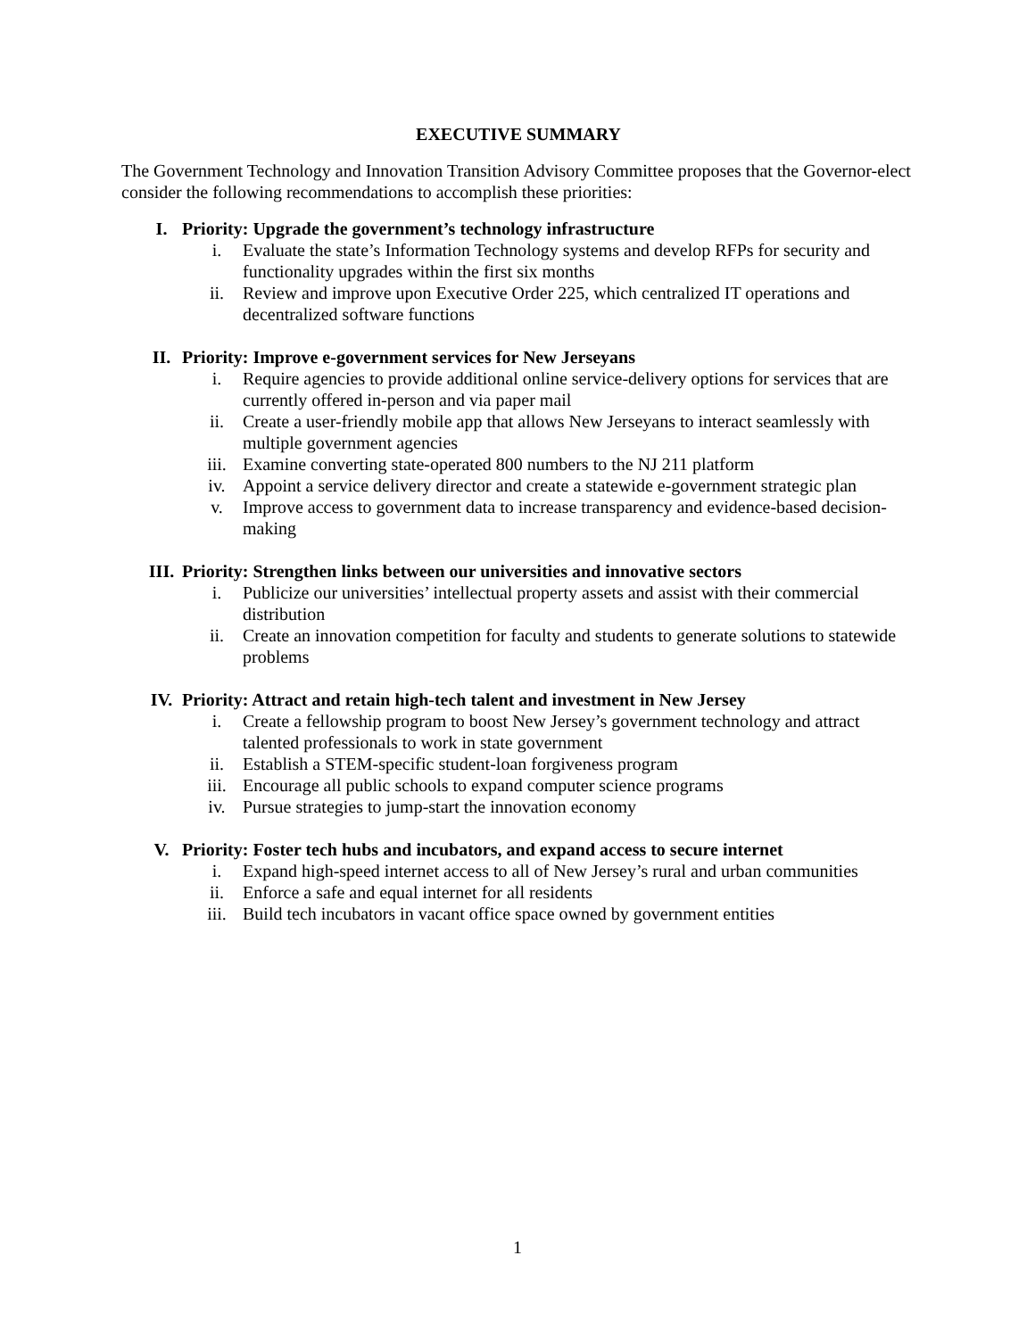EXECUTIVE SUMMARY
The Government Technology and Innovation Transition Advisory Committee proposes that the Governor-elect consider the following recommendations to accomplish these priorities:
I. Priority: Upgrade the government’s technology infrastructure
i. Evaluate the state’s Information Technology systems and develop RFPs for security and functionality upgrades within the first six months
ii. Review and improve upon Executive Order 225, which centralized IT operations and decentralized software functions
II. Priority: Improve e-government services for New Jerseyans
i. Require agencies to provide additional online service-delivery options for services that are currently offered in-person and via paper mail
ii. Create a user-friendly mobile app that allows New Jerseyans to interact seamlessly with multiple government agencies
iii. Examine converting state-operated 800 numbers to the NJ 211 platform
iv. Appoint a service delivery director and create a statewide e-government strategic plan
v. Improve access to government data to increase transparency and evidence-based decision-making
III. Priority: Strengthen links between our universities and innovative sectors
i. Publicize our universities’ intellectual property assets and assist with their commercial distribution
ii. Create an innovation competition for faculty and students to generate solutions to statewide problems
IV. Priority: Attract and retain high-tech talent and investment in New Jersey
i. Create a fellowship program to boost New Jersey’s government technology and attract talented professionals to work in state government
ii. Establish a STEM-specific student-loan forgiveness program
iii. Encourage all public schools to expand computer science programs
iv. Pursue strategies to jump-start the innovation economy
V. Priority: Foster tech hubs and incubators, and expand access to secure internet
i. Expand high-speed internet access to all of New Jersey’s rural and urban communities
ii. Enforce a safe and equal internet for all residents
iii. Build tech incubators in vacant office space owned by government entities
1